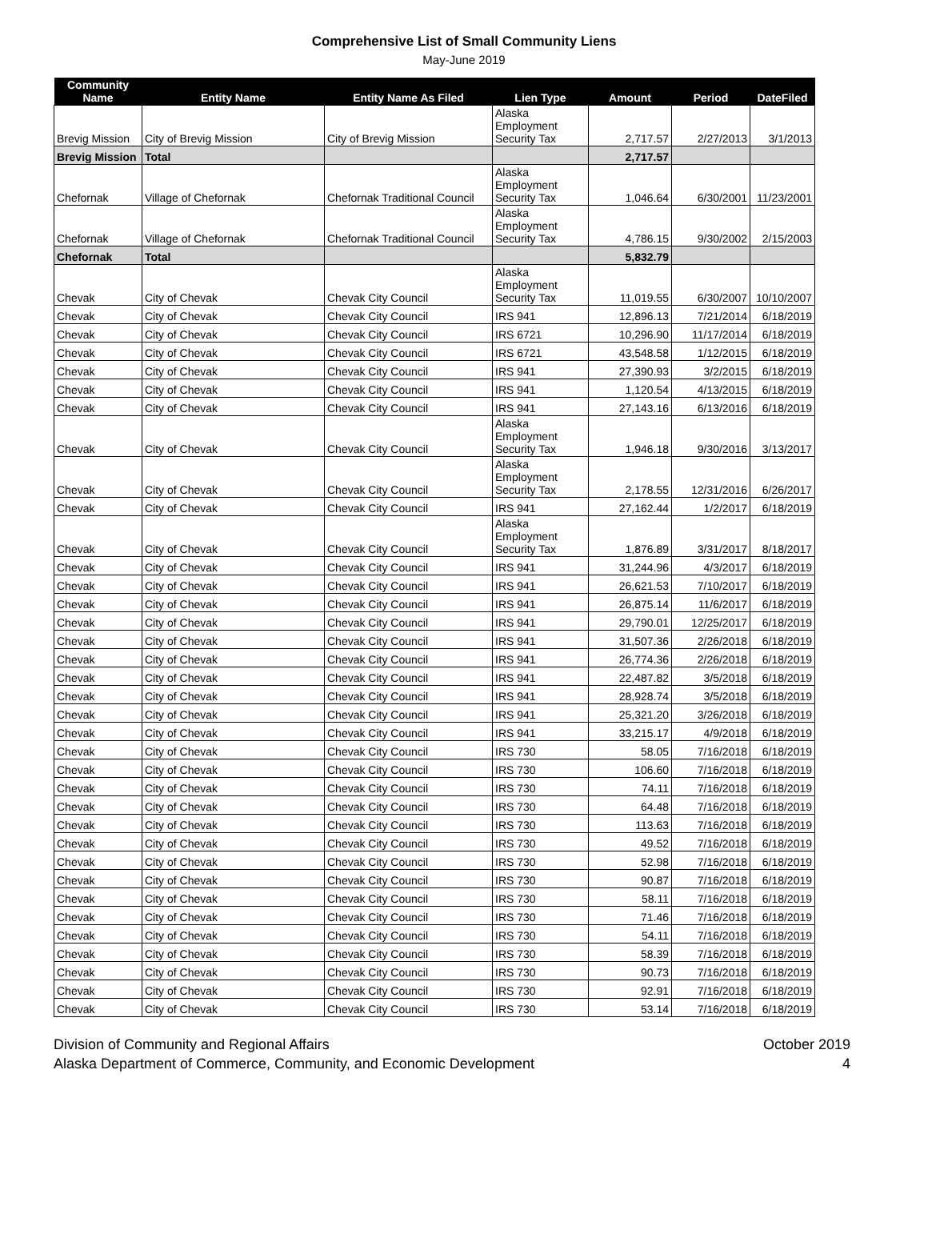Comprehensive List of Small Community Liens
May-June 2019
| Community Name | Entity Name | Entity Name As Filed | Lien Type | Amount | Period | DateFiled |
| --- | --- | --- | --- | --- | --- | --- |
| Brevig Mission | City of Brevig Mission | City of Brevig Mission | Alaska Employment Security Tax | 2,717.57 | 2/27/2013 | 3/1/2013 |
| Brevig Mission | Total | | | 2,717.57 | | |
| Chefornak | Village of Chefornak | Chefornak Traditional Council | Alaska Employment Security Tax | 1,046.64 | 6/30/2001 | 11/23/2001 |
| Chefornak | Village of Chefornak | Chefornak Traditional Council | Alaska Employment Security Tax | 4,786.15 | 9/30/2002 | 2/15/2003 |
| Chefornak | Total | | | 5,832.79 | | |
| Chevak | City of Chevak | Chevak City Council | Alaska Employment Security Tax | 11,019.55 | 6/30/2007 | 10/10/2007 |
| Chevak | City of Chevak | Chevak City Council | IRS 941 | 12,896.13 | 7/21/2014 | 6/18/2019 |
| Chevak | City of Chevak | Chevak City Council | IRS 6721 | 10,296.90 | 11/17/2014 | 6/18/2019 |
| Chevak | City of Chevak | Chevak City Council | IRS 6721 | 43,548.58 | 1/12/2015 | 6/18/2019 |
| Chevak | City of Chevak | Chevak City Council | IRS 941 | 27,390.93 | 3/2/2015 | 6/18/2019 |
| Chevak | City of Chevak | Chevak City Council | IRS 941 | 1,120.54 | 4/13/2015 | 6/18/2019 |
| Chevak | City of Chevak | Chevak City Council | IRS 941 | 27,143.16 | 6/13/2016 | 6/18/2019 |
| Chevak | City of Chevak | Chevak City Council | Alaska Employment Security Tax | 1,946.18 | 9/30/2016 | 3/13/2017 |
| Chevak | City of Chevak | Chevak City Council | Alaska Employment Security Tax | 2,178.55 | 12/31/2016 | 6/26/2017 |
| Chevak | City of Chevak | Chevak City Council | IRS 941 | 27,162.44 | 1/2/2017 | 6/18/2019 |
| Chevak | City of Chevak | Chevak City Council | Alaska Employment Security Tax | 1,876.89 | 3/31/2017 | 8/18/2017 |
| Chevak | City of Chevak | Chevak City Council | IRS 941 | 31,244.96 | 4/3/2017 | 6/18/2019 |
| Chevak | City of Chevak | Chevak City Council | IRS 941 | 26,621.53 | 7/10/2017 | 6/18/2019 |
| Chevak | City of Chevak | Chevak City Council | IRS 941 | 26,875.14 | 11/6/2017 | 6/18/2019 |
| Chevak | City of Chevak | Chevak City Council | IRS 941 | 29,790.01 | 12/25/2017 | 6/18/2019 |
| Chevak | City of Chevak | Chevak City Council | IRS 941 | 31,507.36 | 2/26/2018 | 6/18/2019 |
| Chevak | City of Chevak | Chevak City Council | IRS 941 | 26,774.36 | 2/26/2018 | 6/18/2019 |
| Chevak | City of Chevak | Chevak City Council | IRS 941 | 22,487.82 | 3/5/2018 | 6/18/2019 |
| Chevak | City of Chevak | Chevak City Council | IRS 941 | 28,928.74 | 3/5/2018 | 6/18/2019 |
| Chevak | City of Chevak | Chevak City Council | IRS 941 | 25,321.20 | 3/26/2018 | 6/18/2019 |
| Chevak | City of Chevak | Chevak City Council | IRS 941 | 33,215.17 | 4/9/2018 | 6/18/2019 |
| Chevak | City of Chevak | Chevak City Council | IRS 730 | 58.05 | 7/16/2018 | 6/18/2019 |
| Chevak | City of Chevak | Chevak City Council | IRS 730 | 106.60 | 7/16/2018 | 6/18/2019 |
| Chevak | City of Chevak | Chevak City Council | IRS 730 | 74.11 | 7/16/2018 | 6/18/2019 |
| Chevak | City of Chevak | Chevak City Council | IRS 730 | 64.48 | 7/16/2018 | 6/18/2019 |
| Chevak | City of Chevak | Chevak City Council | IRS 730 | 113.63 | 7/16/2018 | 6/18/2019 |
| Chevak | City of Chevak | Chevak City Council | IRS 730 | 49.52 | 7/16/2018 | 6/18/2019 |
| Chevak | City of Chevak | Chevak City Council | IRS 730 | 52.98 | 7/16/2018 | 6/18/2019 |
| Chevak | City of Chevak | Chevak City Council | IRS 730 | 90.87 | 7/16/2018 | 6/18/2019 |
| Chevak | City of Chevak | Chevak City Council | IRS 730 | 58.11 | 7/16/2018 | 6/18/2019 |
| Chevak | City of Chevak | Chevak City Council | IRS 730 | 71.46 | 7/16/2018 | 6/18/2019 |
| Chevak | City of Chevak | Chevak City Council | IRS 730 | 54.11 | 7/16/2018 | 6/18/2019 |
| Chevak | City of Chevak | Chevak City Council | IRS 730 | 58.39 | 7/16/2018 | 6/18/2019 |
| Chevak | City of Chevak | Chevak City Council | IRS 730 | 90.73 | 7/16/2018 | 6/18/2019 |
| Chevak | City of Chevak | Chevak City Council | IRS 730 | 92.91 | 7/16/2018 | 6/18/2019 |
| Chevak | City of Chevak | Chevak City Council | IRS 730 | 53.14 | 7/16/2018 | 6/18/2019 |
Division of Community and Regional Affairs
Alaska Department of Commerce, Community, and Economic Development
October 2019
4